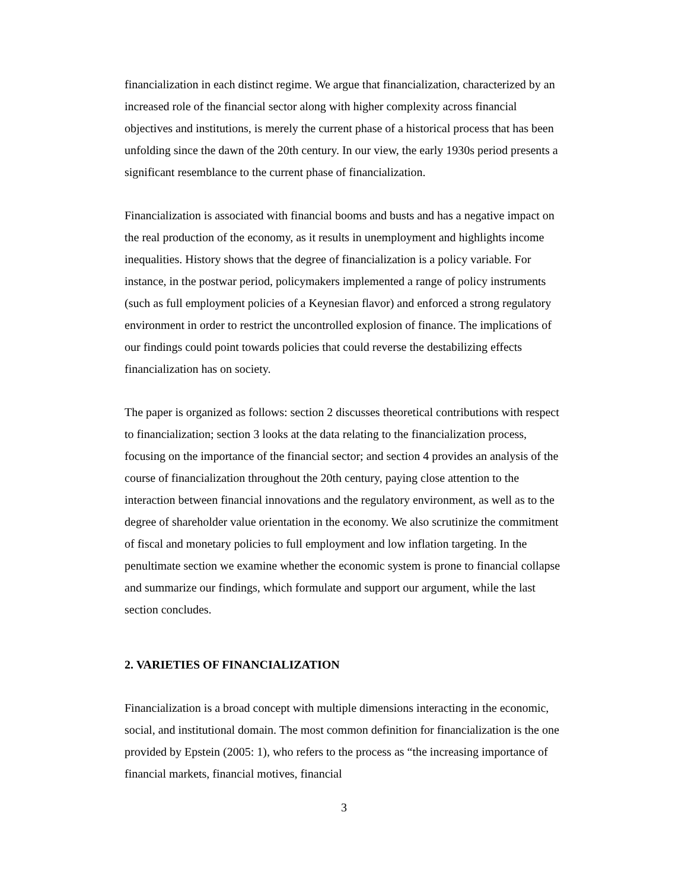financialization in each distinct regime. We argue that financialization, characterized by an increased role of the financial sector along with higher complexity across financial objectives and institutions, is merely the current phase of a historical process that has been unfolding since the dawn of the 20th century. In our view, the early 1930s period presents a significant resemblance to the current phase of financialization.
Financialization is associated with financial booms and busts and has a negative impact on the real production of the economy, as it results in unemployment and highlights income inequalities. History shows that the degree of financialization is a policy variable. For instance, in the postwar period, policymakers implemented a range of policy instruments (such as full employment policies of a Keynesian flavor) and enforced a strong regulatory environment in order to restrict the uncontrolled explosion of finance. The implications of our findings could point towards policies that could reverse the destabilizing effects financialization has on society.
The paper is organized as follows: section 2 discusses theoretical contributions with respect to financialization; section 3 looks at the data relating to the financialization process, focusing on the importance of the financial sector; and section 4 provides an analysis of the course of financialization throughout the 20th century, paying close attention to the interaction between financial innovations and the regulatory environment, as well as to the degree of shareholder value orientation in the economy. We also scrutinize the commitment of fiscal and monetary policies to full employment and low inflation targeting. In the penultimate section we examine whether the economic system is prone to financial collapse and summarize our findings, which formulate and support our argument, while the last section concludes.
2. VARIETIES OF FINANCIALIZATION
Financialization is a broad concept with multiple dimensions interacting in the economic, social, and institutional domain. The most common definition for financialization is the one provided by Epstein (2005: 1), who refers to the process as “the increasing importance of financial markets, financial motives, financial
3